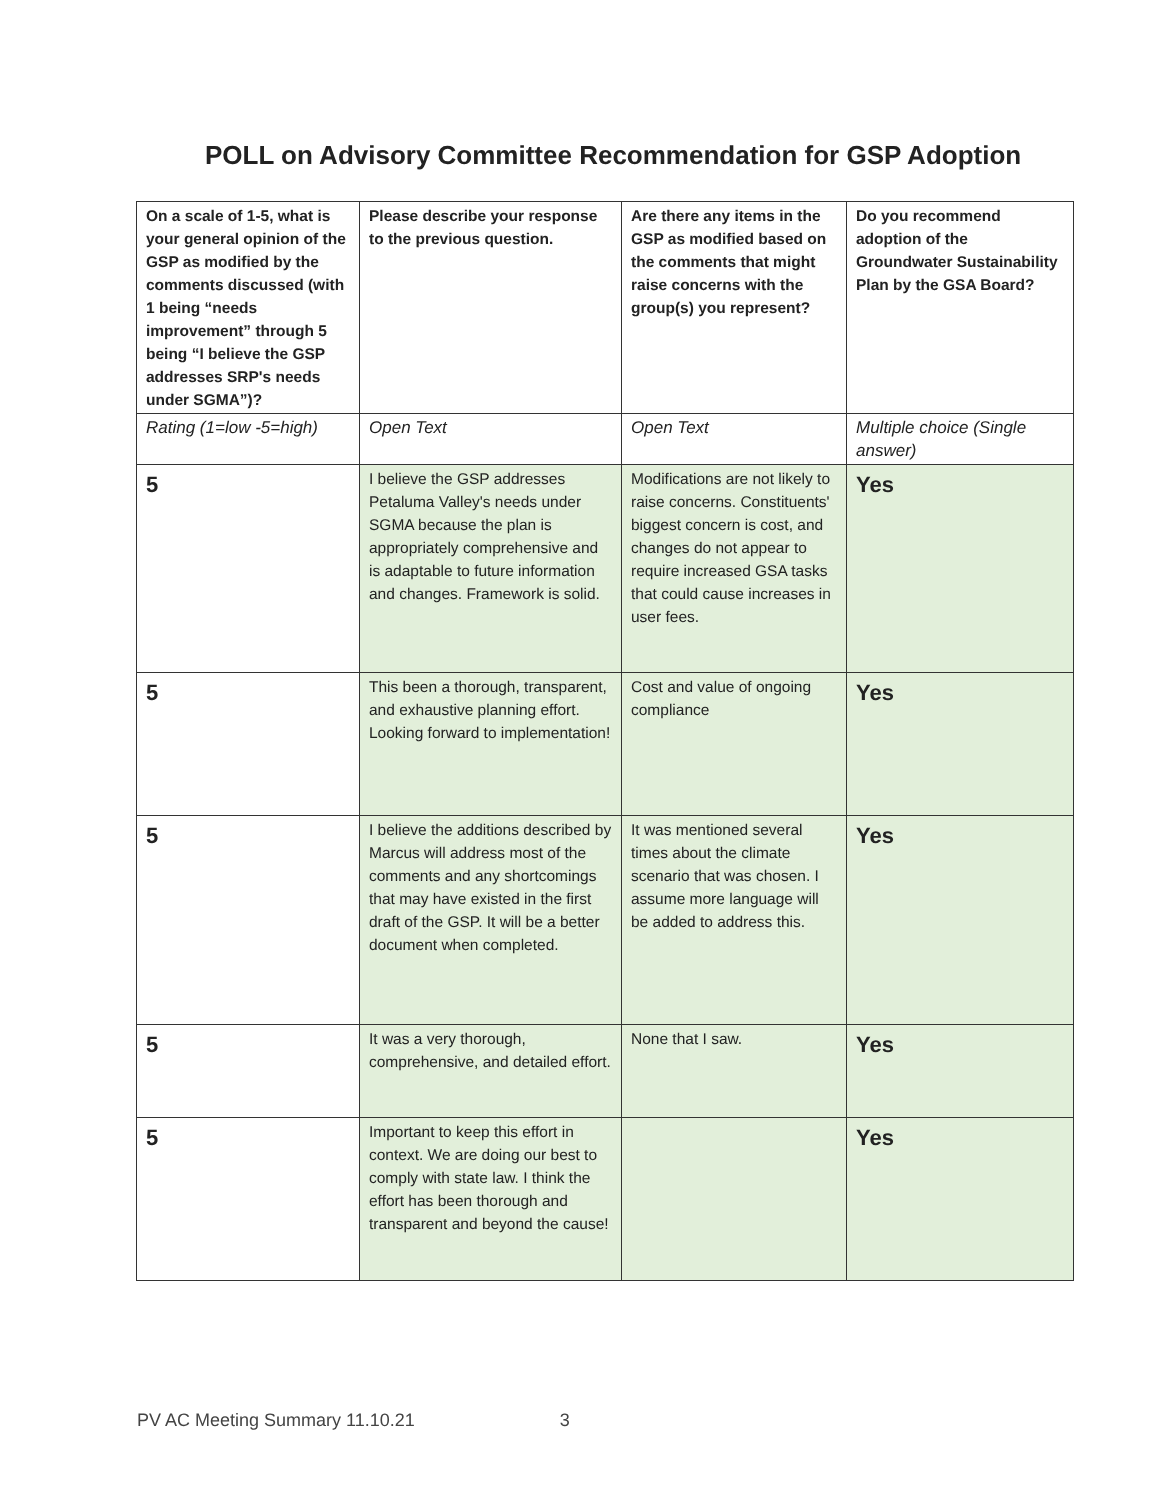POLL on Advisory Committee Recommendation for GSP Adoption
| On a scale of 1-5, what is your general opinion of the GSP as modified by the comments discussed (with 1 being “needs improvement” through 5 being “I believe the GSP addresses SRP's needs under SGMA”)? | Please describe your response to the previous question. | Are there any items in the GSP as modified based on the comments that might raise concerns with the group(s) you represent? | Do you recommend adoption of the Groundwater Sustainability Plan by the GSA Board? |
| --- | --- | --- | --- |
| Rating (1=low -5=high) | Open Text | Open Text | Multiple choice (Single answer) |
| 5 | I believe the GSP addresses Petaluma Valley's needs under SGMA because the plan is appropriately comprehensive and is adaptable to future information and changes. Framework is solid. | Modifications are not likely to raise concerns. Constituents' biggest concern is cost, and changes do not appear to require increased GSA tasks that could cause increases in user fees. | Yes |
| 5 | This been a thorough, transparent, and exhaustive planning effort. Looking forward to implementation! | Cost and value of ongoing compliance | Yes |
| 5 | I believe the additions described by Marcus will address most of the comments and any shortcomings that may have existed in the first draft of the GSP. It will be a better document when completed. | It was mentioned several times about the climate scenario that was chosen. I assume more language will be added to address this. | Yes |
| 5 | It was a very thorough, comprehensive, and detailed effort. | None that I saw. | Yes |
| 5 | Important to keep this effort in context. We are doing our best to comply with state law. I think the effort has been thorough and transparent and beyond the cause! | | Yes |
PV AC Meeting Summary 11.10.21 3